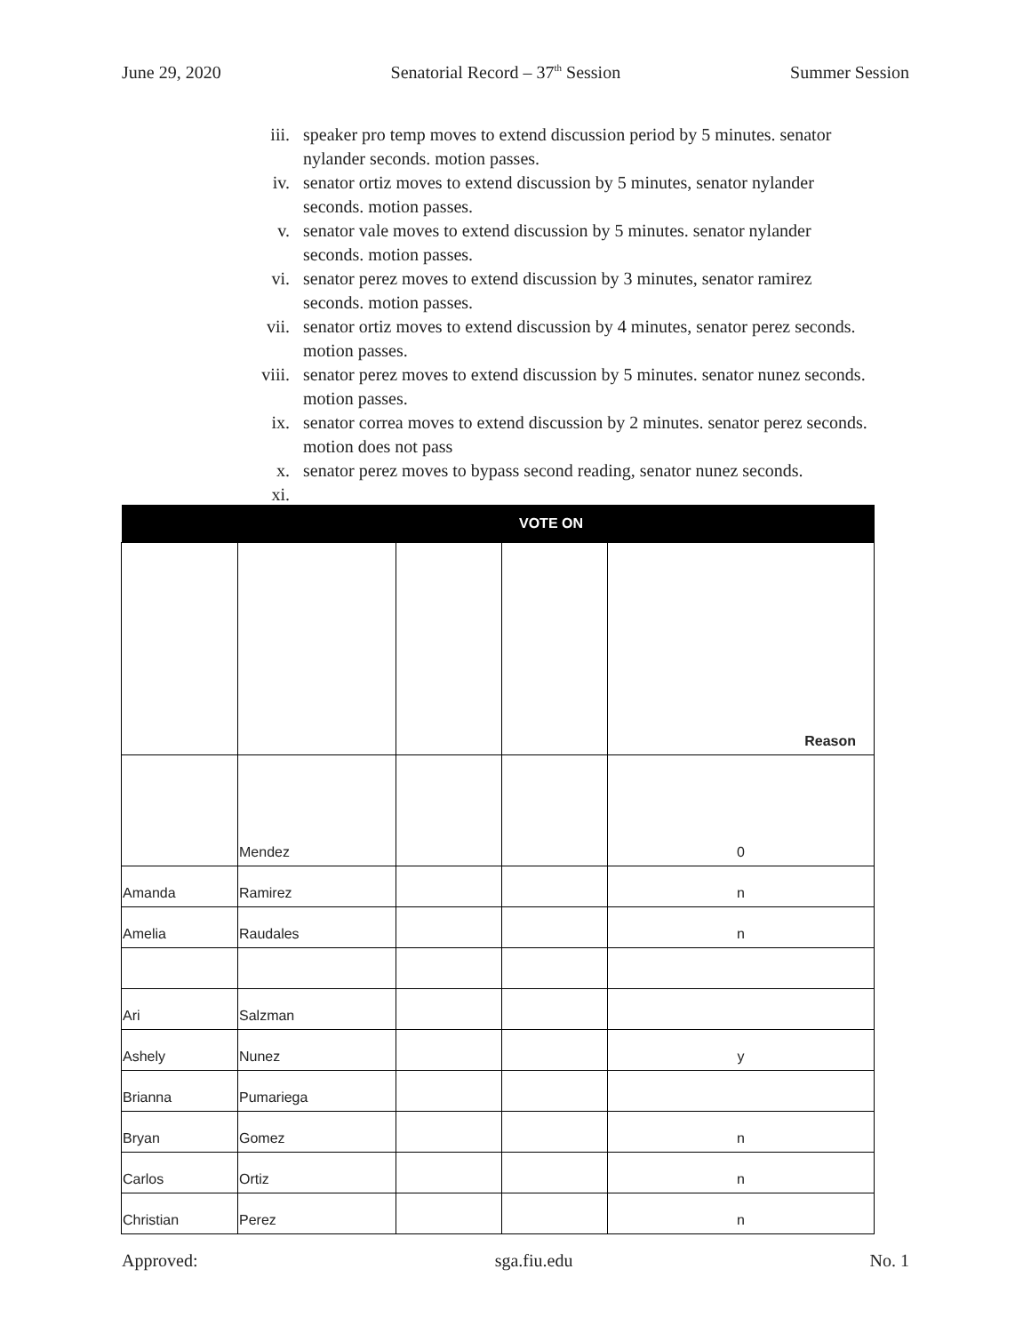June 29, 2020 Senatorial Record – 37<sup>th</sup> Session Summer Session
iii. speaker pro temp moves to extend discussion period by 5 minutes. senator nylander seconds. motion passes.
iv. senator ortiz moves to extend discussion by 5 minutes, senator nylander seconds. motion passes.
v. senator vale moves to extend discussion by 5 minutes. senator nylander seconds. motion passes.
vi. senator perez moves to extend discussion by 3 minutes, senator ramirez seconds. motion passes.
vii. senator ortiz moves to extend discussion by 4 minutes, senator perez seconds. motion passes.
viii. senator perez moves to extend discussion by 5 minutes. senator nunez seconds. motion passes.
ix. senator correa moves to extend discussion by 2 minutes. senator perez seconds. motion does not pass
x. senator perez moves to bypass second reading, senator nunez seconds.
xi.
| VOTE ON | | | | |
| --- | --- | --- | --- | --- |
| | | | | Reason |
| | Mendez | | | 0 |
| Amanda | Ramirez | | | n |
| Amelia | Raudales | | | n |
| Ari | Salzman | | | |
| Ashely | Nunez | | | y |
| Brianna | Pumariega | | | |
| Bryan | Gomez | | | n |
| Carlos | Ortiz | | | n |
| Christian | Perez | | | n |
Approved: sga.fiu.edu No. 1